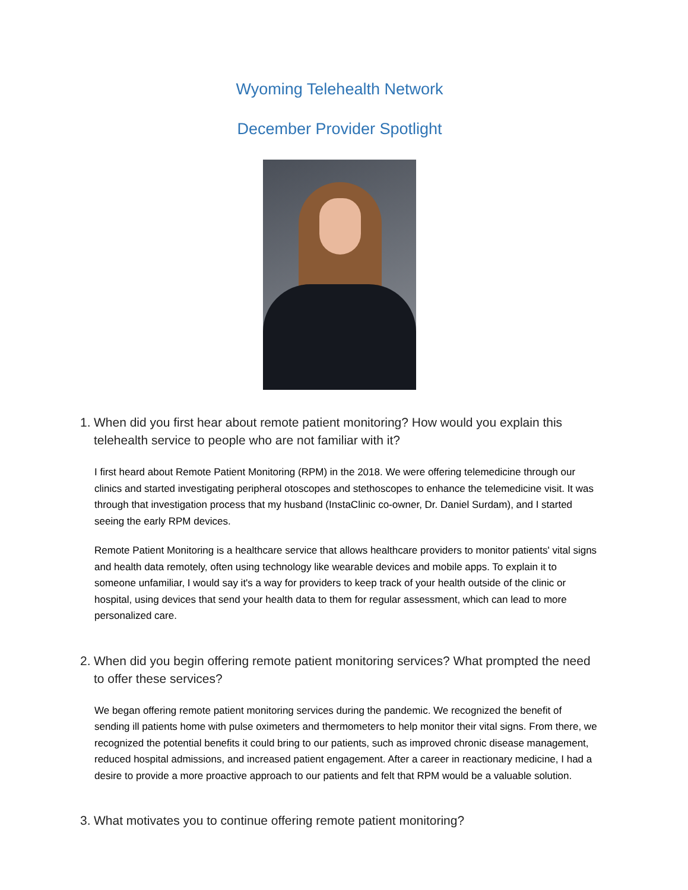Wyoming Telehealth Network
December Provider Spotlight
1.
When did you first hear about remote patient monitoring? How would you explain this telehealth service to people who are not familiar with it?
I first heard about Remote Patient Monitoring (RPM) in the 2018. We were offering telemedicine through our clinics and started investigating peripheral otoscopes and stethoscopes to enhance the telemedicine visit. It was through that investigation process that my husband (InstaClinic co-owner, Dr. Daniel Surdam), and I started seeing the early RPM devices.
Remote Patient Monitoring is a healthcare service that allows healthcare providers to monitor patients' vital signs and health data remotely, often using technology like wearable devices and mobile apps. To explain it to someone unfamiliar, I would say it's a way for providers to keep track of your health outside of the clinic or hospital, using devices that send your health data to them for regular assessment, which can lead to more personalized care.
2.
When did you begin offering remote patient monitoring services? What prompted the need to offer these services?
We began offering remote patient monitoring services during the pandemic. We recognized the benefit of sending ill patients home with pulse oximeters and thermometers to help monitor their vital signs. From there, we recognized the potential benefits it could bring to our patients, such as improved chronic disease management, reduced hospital admissions, and increased patient engagement. After a career in reactionary medicine, I had a desire to provide a more proactive approach to our patients and felt that RPM would be a valuable solution.
3.
What motivates you to continue offering remote patient monitoring?